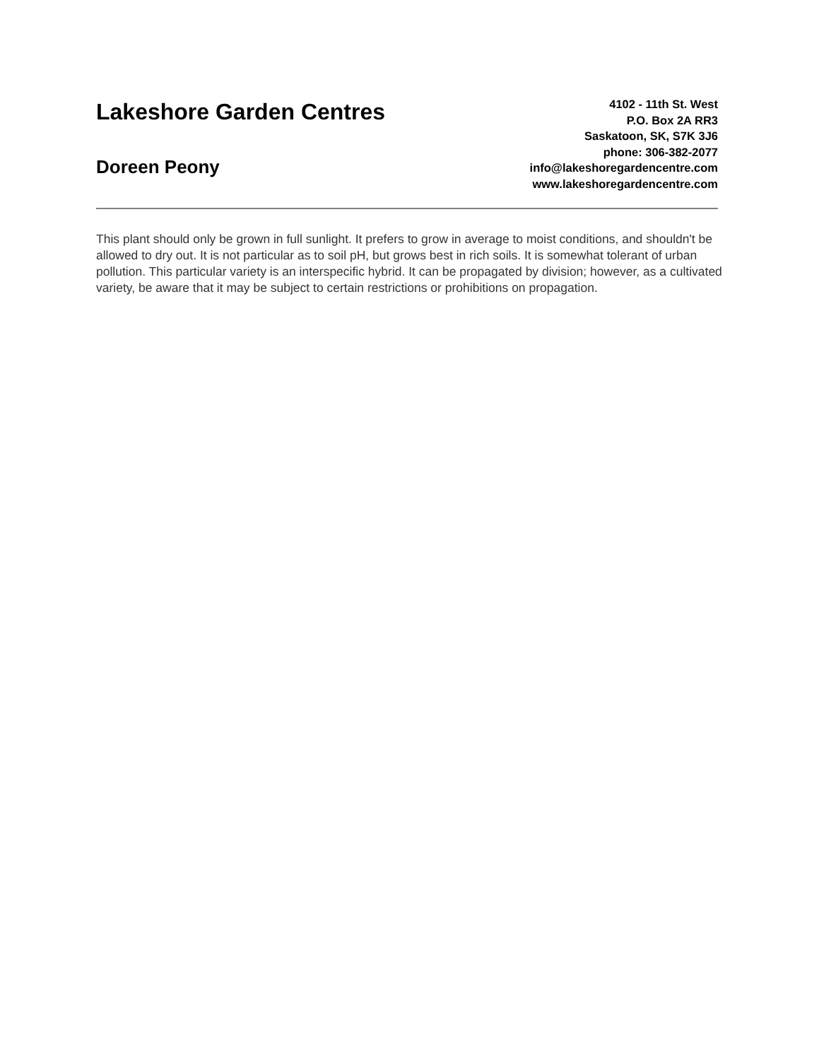Lakeshore Garden Centres
Doreen Peony
4102 - 11th St. West
P.O. Box 2A RR3
Saskatoon, SK, S7K 3J6
phone: 306-382-2077
info@lakeshoregardencentre.com
www.lakeshoregardencentre.com
This plant should only be grown in full sunlight. It prefers to grow in average to moist conditions, and shouldn't be allowed to dry out. It is not particular as to soil pH, but grows best in rich soils. It is somewhat tolerant of urban pollution. This particular variety is an interspecific hybrid. It can be propagated by division; however, as a cultivated variety, be aware that it may be subject to certain restrictions or prohibitions on propagation.